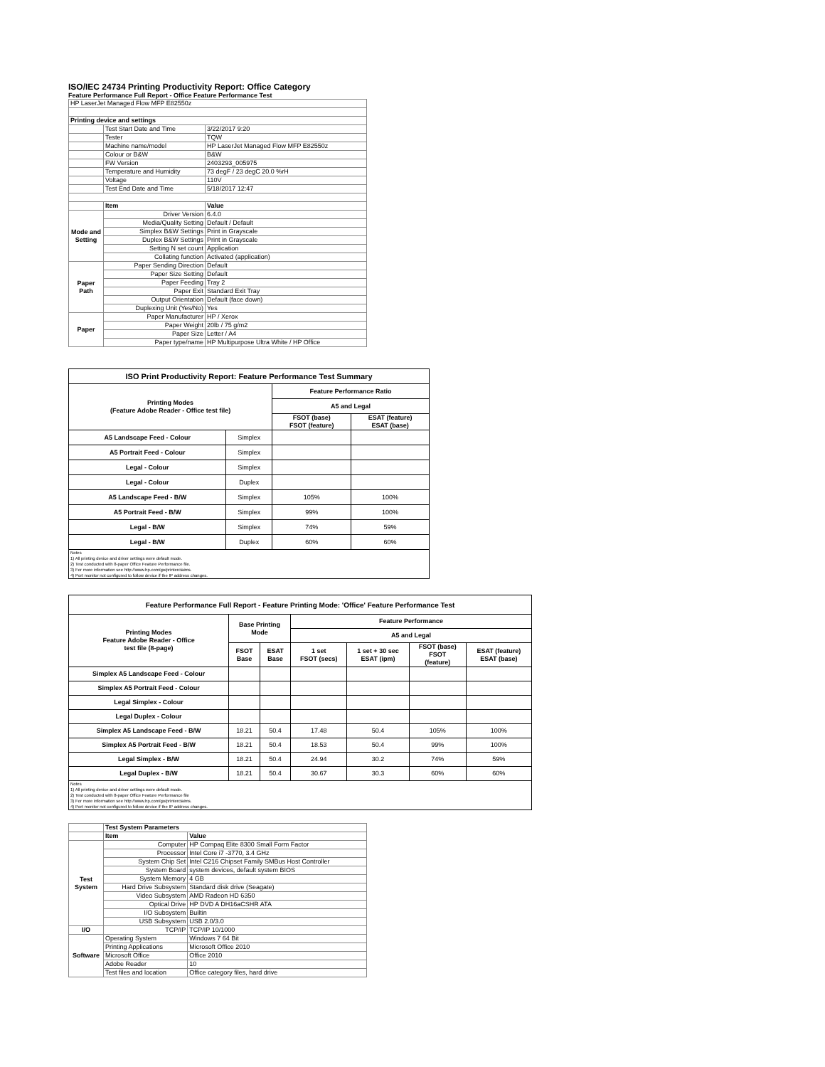ISO/IEC 24734 Printing Productivity Report: Office Category
Feature Performance Full Report - Office Feature Performance Test
| HP LaserJet Managed Flow MFP E82550z | | |
| Printing device and settings | | |
| | Test Start Date and Time | 3/22/2017 9:20 |
| | Tester | TQW |
| | Machine name/model | HP LaserJet Managed Flow MFP E82550z |
| | Colour or B&W | B&W |
| | FW Version | 2403293_005975 |
| | Temperature and Humidity | 73 degF / 23 degC 20.0 %rH |
| | Voltage | 110V |
| | Test End Date and Time | 5/18/2017 12:47 |
| | Item | Value |
| Mode and Setting | Driver Version | 6.4.0 |
| | Media/Quality Setting | Default / Default |
| | Simplex B&W Settings | Print in Grayscale |
| | Duplex B&W Settings | Print in Grayscale |
| | Setting N set count | Application |
| | Collating function | Activated (application) |
| Paper Path | Paper Sending Direction | Default |
| | Paper Size Setting | Default |
| | Paper Feeding | Tray 2 |
| | Paper Exit | Standard Exit Tray |
| | Output Orientation | Default (face down) |
| | Duplexing Unit (Yes/No) | Yes |
| Paper | Paper Manufacturer | HP / Xerox |
| | Paper Weight | 20lb / 75 g/m2 |
| | Paper Size | Letter / A4 |
| | Paper type/name | HP Multipurpose Ultra White / HP Office |
| ISO Print Productivity Report: Feature Performance Test Summary | | | |
| --- | --- | --- | --- |
| Printing Modes (Feature Adobe Reader - Office test file) | | Feature Performance Ratio | |
| | | A5 and Legal | |
| | | FSOT (base) FSOT (feature) | ESAT (feature) ESAT (base) |
| A5 Landscape Feed - Colour | Simplex | | |
| A5 Portrait Feed - Colour | Simplex | | |
| Legal - Colour | Simplex | | |
| Legal - Colour | Duplex | | |
| A5 Landscape Feed - B/W | Simplex | 105% | 100% |
| A5 Portrait Feed - B/W | Simplex | 99% | 100% |
| Legal - B/W | Simplex | 74% | 59% |
| Legal - B/W | Duplex | 60% | 60% |
| Notes 1) All printing device and driver settings were default mode. 2) Test conducted with 8-paper Office Feature Performance file. 3) For more information see http://www.hp.com/go/printerclaims. 4) Port monitor not configured to follow device if the IP address changes. | | | |
| Feature Performance Full Report - Feature Printing Mode: 'Office' Feature Performance Test | | | | | | |
| --- | --- | --- | --- | --- | --- | --- |
| Printing Modes Feature Adobe Reader - Office test file (8-page) | Base Printing Mode | | Feature Performance | | | |
| | | | A5 and Legal | | | |
| | FSOT Base | ESAT Base | 1 set FSOT (secs) | 1 set + 30 sec ESAT (ipm) | FSOT (base) FSOT (feature) | ESAT (feature) ESAT (base) |
| Simplex A5 Landscape Feed - Colour | | | | | | |
| Simplex A5 Portrait Feed - Colour | | | | | | |
| Legal Simplex - Colour | | | | | | |
| Legal Duplex - Colour | | | | | | |
| Simplex A5 Landscape Feed - B/W | 18.21 | 50.4 | 17.48 | 50.4 | 105% | 100% |
| Simplex A5 Portrait Feed - B/W | 18.21 | 50.4 | 18.53 | 50.4 | 99% | 100% |
| Legal Simplex - B/W | 18.21 | 50.4 | 24.94 | 30.2 | 74% | 59% |
| Legal Duplex - B/W | 18.21 | 50.4 | 30.67 | 30.3 | 60% | 60% |
| Notes 1) All printing device and driver settings were default mode. 2) Test conducted with 8-paper Office Feature Performance file 3) For more information see http://www.hp.com/go/printerclaims. 4) Port monitor not configured to follow device if the IP address changes. | | | | | | |
| | Test System Parameters | |
| | Item | Value |
| Test System | Computer | HP Compaq Elite 8300 Small Form Factor |
| | Processor | Intel Core i7 -3770, 3.4 GHz |
| | System Chip Set | Intel C216 Chipset Family SMBus Host Controller |
| | System Board | system devices, default system BIOS |
| | System Memory | 4 GB |
| | Hard Drive Subsystem | Standard disk drive (Seagate) |
| | Video Subsystem | AMD Radeon HD 6350 |
| | Optical Drive | HP DVD A DH16aCSHR ATA |
| | I/O Subsystem | Builtin |
| | USB Subsystem | USB 2.0/3.0 |
| I/O | TCP/IP | TCP/IP 10/1000 |
| Software | Operating System | Windows 7 64 Bit |
| | Printing Applications | Microsoft Office 2010 |
| | Microsoft Office | Office 2010 |
| | Adobe Reader | 10 |
| | Test files and location | Office category files, hard drive |